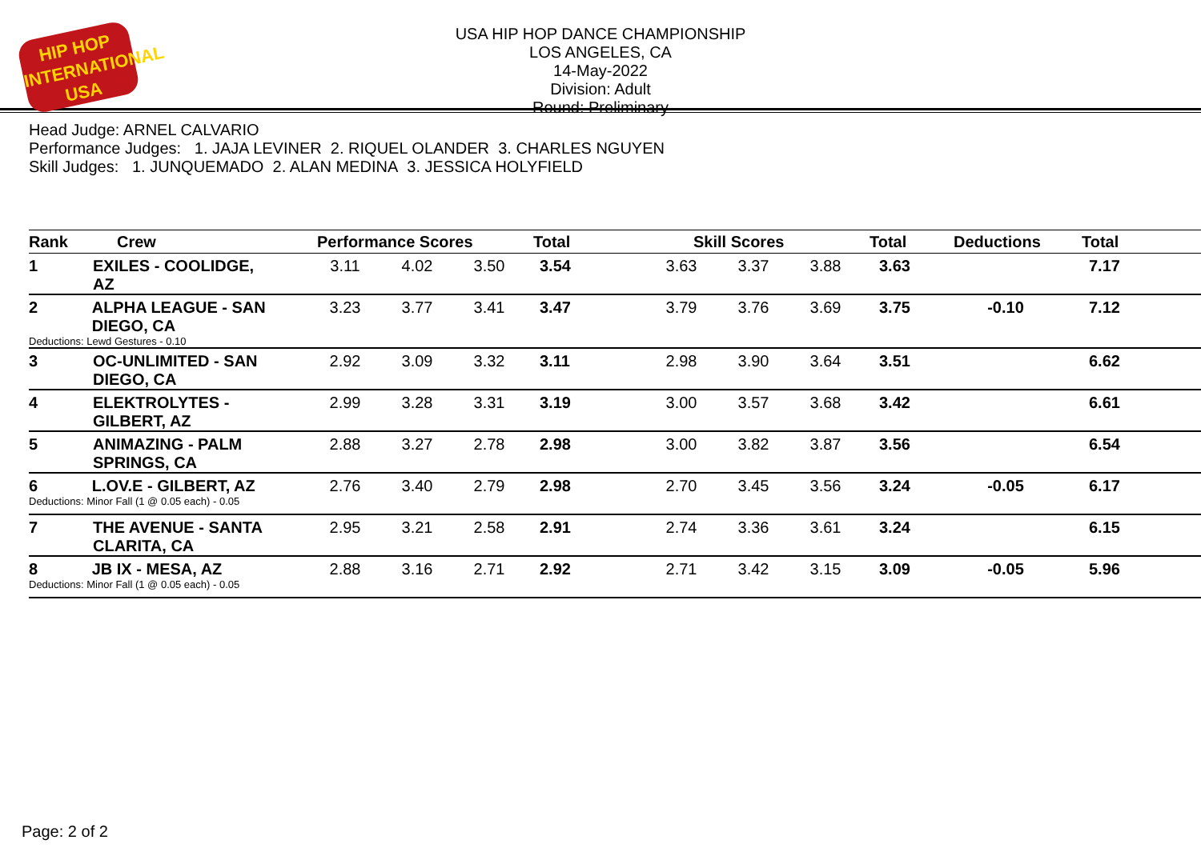HIP HOP
INTERNATIONAL
USA
USA HIP HOP DANCE CHAMPIONSHIP
LOS ANGELES, CA
14-May-2022
Division: Adult
Round: Preliminary
Head Judge: ARNEL CALVARIO
Performance Judges: 1. JAJA LEVINER 2. RIQUEL OLANDER 3. CHARLES NGUYEN
Skill Judges: 1. JUNQUEMADO 2. ALAN MEDINA 3. JESSICA HOLYFIELD
| Rank | Crew | Performance Scores | | | Total | Skill Scores | | | Total | Deductions | Total |
| --- | --- | --- | --- | --- | --- | --- | --- | --- | --- | --- | --- |
| 1 | EXILES - COOLIDGE, AZ | 3.11 | 4.02 | 3.50 | 3.54 | 3.63 | 3.37 | 3.88 | 3.63 | | 7.17 |
| 2 ALPHA LEAGUE - SAN DIEGO, CA Deductions: Lewd Gestures - 0.10 | | 3.23 | 3.77 | 3.41 | 3.47 | 3.79 | 3.76 | 3.69 | 3.75 | -0.10 | 7.12 |
| 3 | OC-UNLIMITED - SAN DIEGO, CA | 2.92 | 3.09 | 3.32 | 3.11 | 2.98 | 3.90 | 3.64 | 3.51 | | 6.62 |
| 4 | ELEKTROLYTES - GILBERT, AZ | 2.99 | 3.28 | 3.31 | 3.19 | 3.00 | 3.57 | 3.68 | 3.42 | | 6.61 |
| 5 | ANIMAZING - PALM SPRINGS, CA | 2.88 | 3.27 | 2.78 | 2.98 | 3.00 | 3.82 | 3.87 | 3.56 | | 6.54 |
| 6 L.OV.E - GILBERT, AZ Deductions: Minor Fall (1 @ 0.05 each) - 0.05 | | 2.76 | 3.40 | 2.79 | 2.98 | 2.70 | 3.45 | 3.56 | 3.24 | -0.05 | 6.17 |
| 7 | THE AVENUE - SANTA CLARITA, CA | 2.95 | 3.21 | 2.58 | 2.91 | 2.74 | 3.36 | 3.61 | 3.24 | | 6.15 |
| 8 JB IX - MESA, AZ Deductions: Minor Fall (1 @ 0.05 each) - 0.05 | | 2.88 | 3.16 | 2.71 | 2.92 | 2.71 | 3.42 | 3.15 | 3.09 | -0.05 | 5.96 |
Page: 2 of 2